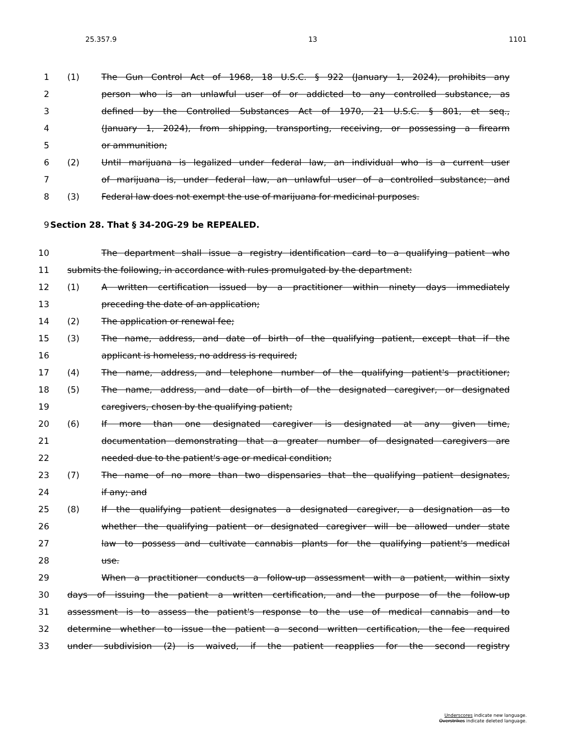25.357.9 13 1101
1 (1) The Gun Control Act of 1968, 18 U.S.C. § 922 (January 1, 2024), prohibits any
2 person who is an unlawful user of or addicted to any controlled substance, as
3 defined by the Controlled Substances Act of 1970, 21 U.S.C. § 801, et seq.,
4 (January 1, 2024), from shipping, transporting, receiving, or possessing a firearm
5 or ammunition;
6 (2) Until marijuana is legalized under federal law, an individual who is a current user
7 of marijuana is, under federal law, an unlawful user of a controlled substance; and
8 (3) Federal law does not exempt the use of marijuana for medicinal purposes.
9 Section 28. That § 34-20G-29 be REPEALED.
10 The department shall issue a registry identification card to a qualifying patient who
11 submits the following, in accordance with rules promulgated by the department:
12 (1) A written certification issued by a practitioner within ninety days immediately
13 preceding the date of an application;
14 (2) The application or renewal fee;
15 (3) The name, address, and date of birth of the qualifying patient, except that if the
16 applicant is homeless, no address is required;
17 (4) The name, address, and telephone number of the qualifying patient's practitioner;
18 (5) The name, address, and date of birth of the designated caregiver, or designated
19 caregivers, chosen by the qualifying patient;
20 (6) If more than one designated caregiver is designated at any given time,
21 documentation demonstrating that a greater number of designated caregivers are
22 needed due to the patient's age or medical condition;
23 (7) The name of no more than two dispensaries that the qualifying patient designates,
24 if any; and
25 (8) If the qualifying patient designates a designated caregiver, a designation as to
26 whether the qualifying patient or designated caregiver will be allowed under state
27 law to possess and cultivate cannabis plants for the qualifying patient's medical
28 use.
29 When a practitioner conducts a follow-up assessment with a patient, within sixty
30 days of issuing the patient a written certification, and the purpose of the follow-up
31 assessment is to assess the patient's response to the use of medical cannabis and to
32 determine whether to issue the patient a second written certification, the fee required
33 under subdivision (2) is waived, if the patient reapplies for the second registry
Underscores indicate new language.
Overstrikes indicate deleted language.